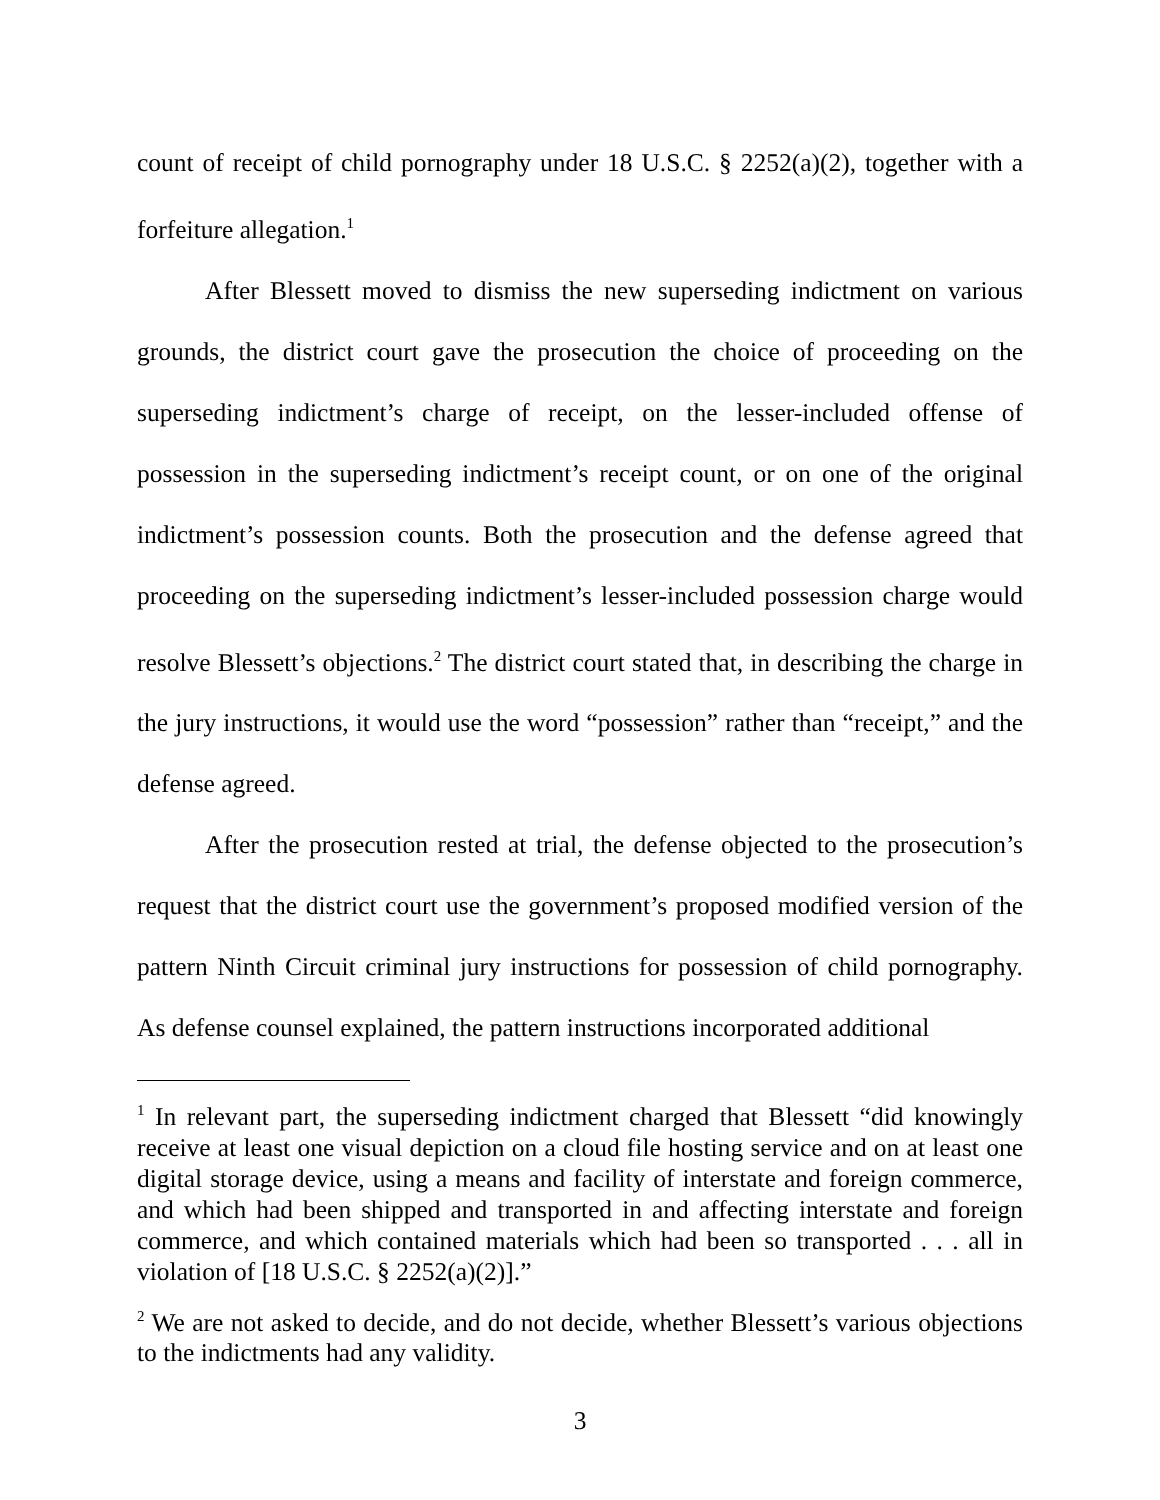count of receipt of child pornography under 18 U.S.C. § 2252(a)(2), together with a forfeiture allegation.<sup>1</sup>
After Blessett moved to dismiss the new superseding indictment on various grounds, the district court gave the prosecution the choice of proceeding on the superseding indictment’s charge of receipt, on the lesser-included offense of possession in the superseding indictment’s receipt count, or on one of the original indictment’s possession counts. Both the prosecution and the defense agreed that proceeding on the superseding indictment’s lesser-included possession charge would resolve Blessett’s objections.<sup>2</sup> The district court stated that, in describing the charge in the jury instructions, it would use the word “possession” rather than “receipt,” and the defense agreed.
After the prosecution rested at trial, the defense objected to the prosecution’s request that the district court use the government’s proposed modified version of the pattern Ninth Circuit criminal jury instructions for possession of child pornography. As defense counsel explained, the pattern instructions incorporated additional
<sup>1</sup> In relevant part, the superseding indictment charged that Blessett “did knowingly receive at least one visual depiction on a cloud file hosting service and on at least one digital storage device, using a means and facility of interstate and foreign commerce, and which had been shipped and transported in and affecting interstate and foreign commerce, and which contained materials which had been so transported . . . all in violation of [18 U.S.C. § 2252(a)(2)].”
<sup>2</sup> We are not asked to decide, and do not decide, whether Blessett’s various objections to the indictments had any validity.
3